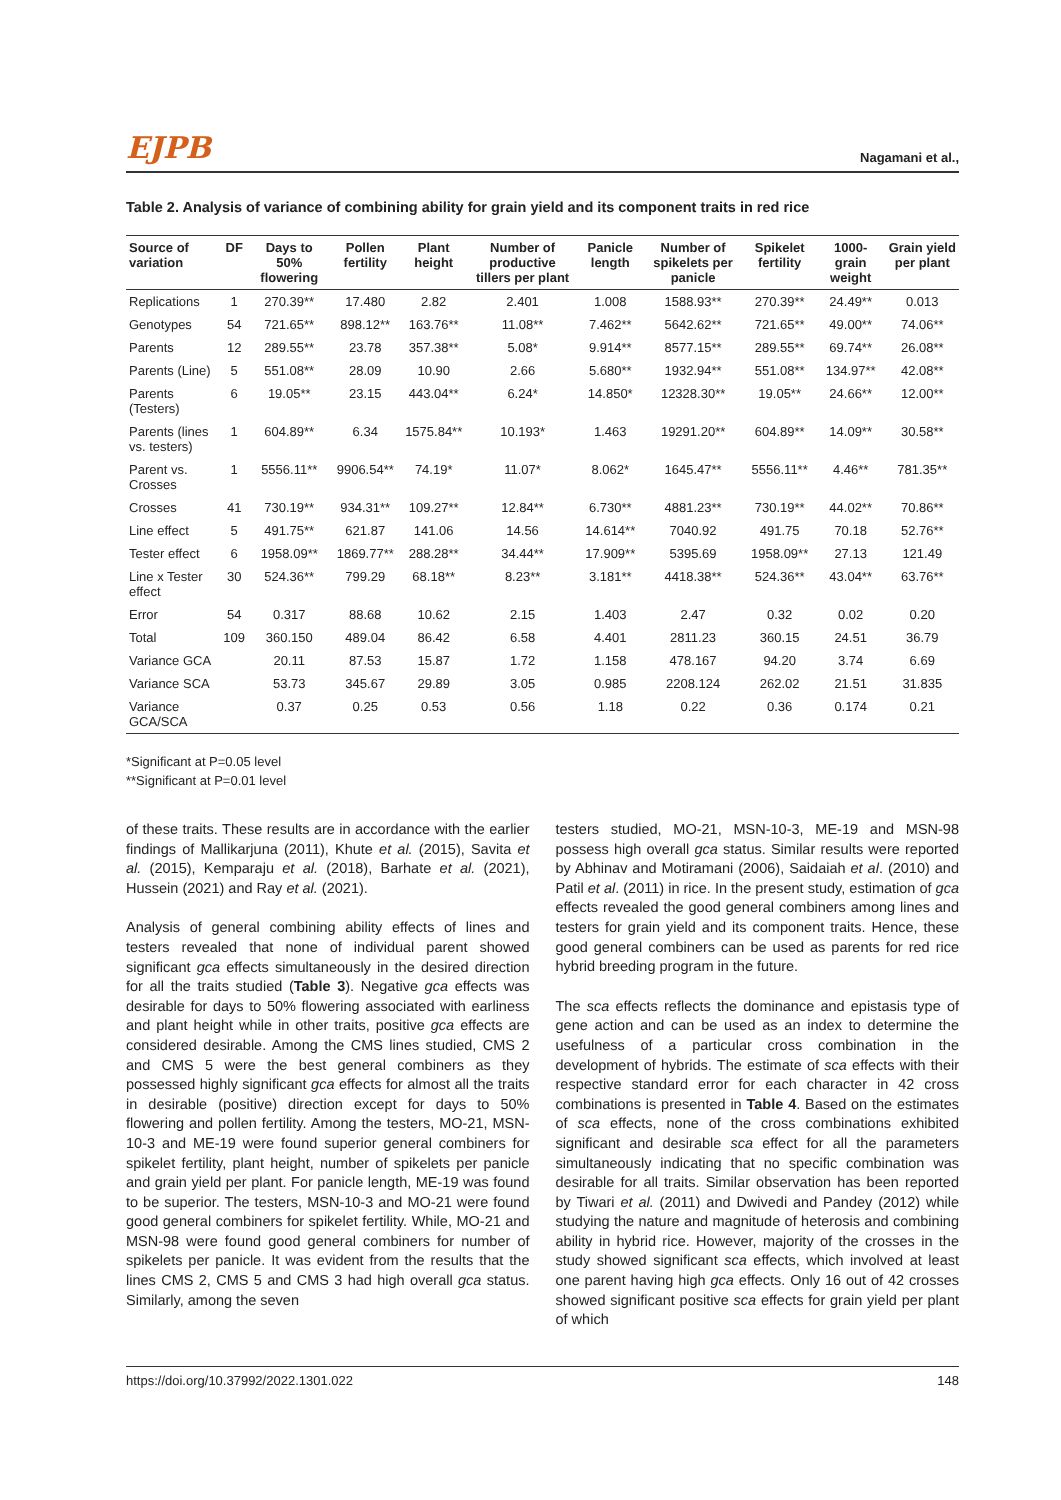EJPB Nagamani et al.,
Table 2. Analysis of variance of combining ability for grain yield and its component traits in red rice
| Source of variation | DF | Days to 50% flowering | Pollen fertility | Plant height | Number of productive tillers per plant | Panicle length | Number of spikelets per panicle | Spikelet fertility | 1000-grain weight | Grain yield per plant |
| --- | --- | --- | --- | --- | --- | --- | --- | --- | --- | --- |
| Replications | 1 | 270.39** | 17.480 | 2.82 | 2.401 | 1.008 | 1588.93** | 270.39** | 24.49** | 0.013 |
| Genotypes | 54 | 721.65** | 898.12** | 163.76** | 11.08** | 7.462** | 5642.62** | 721.65** | 49.00** | 74.06** |
| Parents | 12 | 289.55** | 23.78 | 357.38** | 5.08* | 9.914** | 8577.15** | 289.55** | 69.74** | 26.08** |
| Parents (Line) | 5 | 551.08** | 28.09 | 10.90 | 2.66 | 5.680** | 1932.94** | 551.08** | 134.97** | 42.08** |
| Parents (Testers) | 6 | 19.05** | 23.15 | 443.04** | 6.24* | 14.850* | 12328.30** | 19.05** | 24.66** | 12.00** |
| Parents (lines vs. testers) | 1 | 604.89** | 6.34 | 1575.84** | 10.193* | 1.463 | 19291.20** | 604.89** | 14.09** | 30.58** |
| Parent vs. Crosses | 1 | 5556.11** | 9906.54** | 74.19* | 11.07* | 8.062* | 1645.47** | 5556.11** | 4.46** | 781.35** |
| Crosses | 41 | 730.19** | 934.31** | 109.27** | 12.84** | 6.730** | 4881.23** | 730.19** | 44.02** | 70.86** |
| Line effect | 5 | 491.75** | 621.87 | 141.06 | 14.56 | 14.614** | 7040.92 | 491.75 | 70.18 | 52.76** |
| Tester effect | 6 | 1958.09** | 1869.77** | 288.28** | 34.44** | 17.909** | 5395.69 | 1958.09** | 27.13 | 121.49 |
| Line x Tester effect | 30 | 524.36** | 799.29 | 68.18** | 8.23** | 3.181** | 4418.38** | 524.36** | 43.04** | 63.76** |
| Error | 54 | 0.317 | 88.68 | 10.62 | 2.15 | 1.403 | 2.47 | 0.32 | 0.02 | 0.20 |
| Total | 109 | 360.150 | 489.04 | 86.42 | 6.58 | 4.401 | 2811.23 | 360.15 | 24.51 | 36.79 |
| Variance GCA | | 20.11 | 87.53 | 15.87 | 1.72 | 1.158 | 478.167 | 94.20 | 3.74 | 6.69 |
| Variance SCA | | 53.73 | 345.67 | 29.89 | 3.05 | 0.985 | 2208.124 | 262.02 | 21.51 | 31.835 |
| Variance GCA/SCA | | 0.37 | 0.25 | 0.53 | 0.56 | 1.18 | 0.22 | 0.36 | 0.174 | 0.21 |
*Significant at P=0.05 level
**Significant at P=0.01 level
of these traits. These results are in accordance with the earlier findings of Mallikarjuna (2011), Khute et al. (2015), Savita et al. (2015), Kemparaju et al. (2018), Barhate et al. (2021), Hussein (2021) and Ray et al. (2021).
Analysis of general combining ability effects of lines and testers revealed that none of individual parent showed significant gca effects simultaneously in the desired direction for all the traits studied (Table 3). Negative gca effects was desirable for days to 50% flowering associated with earliness and plant height while in other traits, positive gca effects are considered desirable. Among the CMS lines studied, CMS 2 and CMS 5 were the best general combiners as they possessed highly significant gca effects for almost all the traits in desirable (positive) direction except for days to 50% flowering and pollen fertility. Among the testers, MO-21, MSN-10-3 and ME-19 were found superior general combiners for spikelet fertility, plant height, number of spikelets per panicle and grain yield per plant. For panicle length, ME-19 was found to be superior. The testers, MSN-10-3 and MO-21 were found good general combiners for spikelet fertility. While, MO-21 and MSN-98 were found good general combiners for number of spikelets per panicle. It was evident from the results that the lines CMS 2, CMS 5 and CMS 3 had high overall gca status. Similarly, among the seven
testers studied, MO-21, MSN-10-3, ME-19 and MSN-98 possess high overall gca status. Similar results were reported by Abhinav and Motiramani (2006), Saidaiah et al. (2010) and Patil et al. (2011) in rice. In the present study, estimation of gca effects revealed the good general combiners among lines and testers for grain yield and its component traits. Hence, these good general combiners can be used as parents for red rice hybrid breeding program in the future.
The sca effects reflects the dominance and epistasis type of gene action and can be used as an index to determine the usefulness of a particular cross combination in the development of hybrids. The estimate of sca effects with their respective standard error for each character in 42 cross combinations is presented in Table 4. Based on the estimates of sca effects, none of the cross combinations exhibited significant and desirable sca effect for all the parameters simultaneously indicating that no specific combination was desirable for all traits. Similar observation has been reported by Tiwari et al. (2011) and Dwivedi and Pandey (2012) while studying the nature and magnitude of heterosis and combining ability in hybrid rice. However, majority of the crosses in the study showed significant sca effects, which involved at least one parent having high gca effects. Only 16 out of 42 crosses showed significant positive sca effects for grain yield per plant of which
https://doi.org/10.37992/2022.1301.022 148